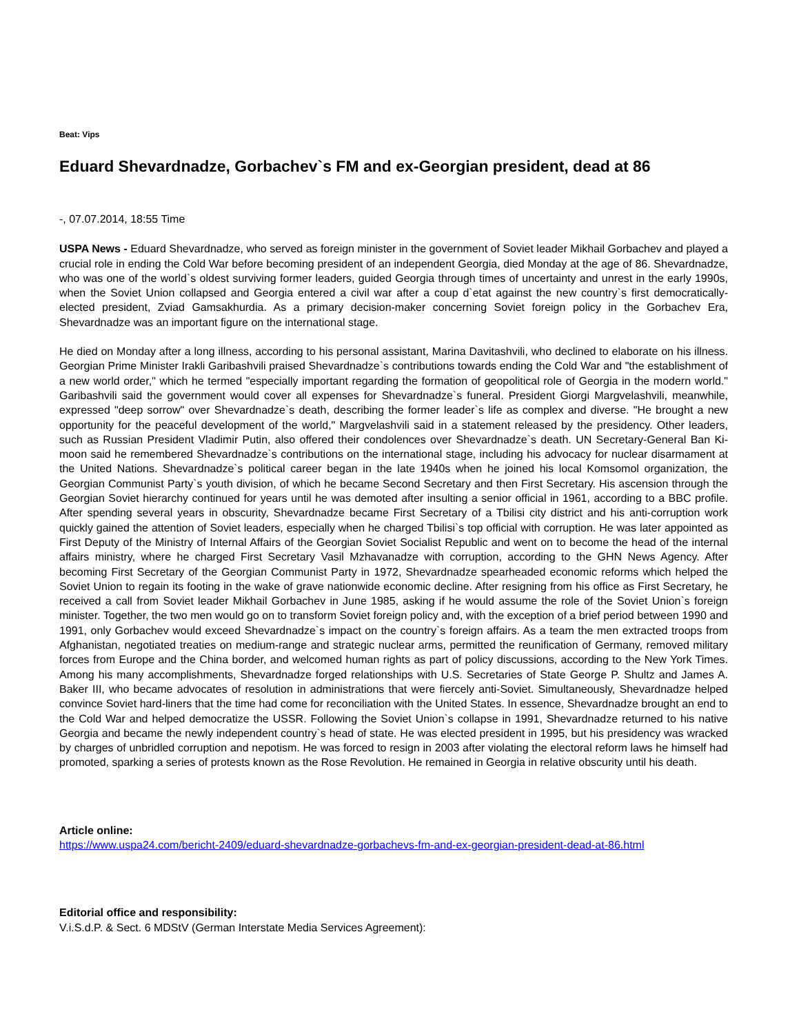Beat: Vips
Eduard Shevardnadze, Gorbachev`s FM and ex-Georgian president, dead at 86
-, 07.07.2014, 18:55 Time
USPA News - Eduard Shevardnadze, who served as foreign minister in the government of Soviet leader Mikhail Gorbachev and played a crucial role in ending the Cold War before becoming president of an independent Georgia, died Monday at the age of 86. Shevardnadze, who was one of the world`s oldest surviving former leaders, guided Georgia through times of uncertainty and unrest in the early 1990s, when the Soviet Union collapsed and Georgia entered a civil war after a coup d`etat against the new country`s first democratically-elected president, Zviad Gamsakhurdia. As a primary decision-maker concerning Soviet foreign policy in the Gorbachev Era, Shevardnadze was an important figure on the international stage.
He died on Monday after a long illness, according to his personal assistant, Marina Davitashvili, who declined to elaborate on his illness. Georgian Prime Minister Irakli Garibashvili praised Shevardnadze`s contributions towards ending the Cold War and "the establishment of a new world order," which he termed "especially important regarding the formation of geopolitical role of Georgia in the modern world." Garibashvili said the government would cover all expenses for Shevardnadze`s funeral. President Giorgi Margvelashvili, meanwhile, expressed "deep sorrow" over Shevardnadze`s death, describing the former leader`s life as complex and diverse. "He brought a new opportunity for the peaceful development of the world," Margvelashvili said in a statement released by the presidency. Other leaders, such as Russian President Vladimir Putin, also offered their condolences over Shevardnadze`s death. UN Secretary-General Ban Ki-moon said he remembered Shevardnadze`s contributions on the international stage, including his advocacy for nuclear disarmament at the United Nations. Shevardnadze`s political career began in the late 1940s when he joined his local Komsomol organization, the Georgian Communist Party`s youth division, of which he became Second Secretary and then First Secretary. His ascension through the Georgian Soviet hierarchy continued for years until he was demoted after insulting a senior official in 1961, according to a BBC profile. After spending several years in obscurity, Shevardnadze became First Secretary of a Tbilisi city district and his anti-corruption work quickly gained the attention of Soviet leaders, especially when he charged Tbilisi`s top official with corruption. He was later appointed as First Deputy of the Ministry of Internal Affairs of the Georgian Soviet Socialist Republic and went on to become the head of the internal affairs ministry, where he charged First Secretary Vasil Mzhavanadze with corruption, according to the GHN News Agency. After becoming First Secretary of the Georgian Communist Party in 1972, Shevardnadze spearheaded economic reforms which helped the Soviet Union to regain its footing in the wake of grave nationwide economic decline. After resigning from his office as First Secretary, he received a call from Soviet leader Mikhail Gorbachev in June 1985, asking if he would assume the role of the Soviet Union`s foreign minister. Together, the two men would go on to transform Soviet foreign policy and, with the exception of a brief period between 1990 and 1991, only Gorbachev would exceed Shevardnadze`s impact on the country`s foreign affairs. As a team the men extracted troops from Afghanistan, negotiated treaties on medium-range and strategic nuclear arms, permitted the reunification of Germany, removed military forces from Europe and the China border, and welcomed human rights as part of policy discussions, according to the New York Times. Among his many accomplishments, Shevardnadze forged relationships with U.S. Secretaries of State George P. Shultz and James A. Baker III, who became advocates of resolution in administrations that were fiercely anti-Soviet. Simultaneously, Shevardnadze helped convince Soviet hard-liners that the time had come for reconciliation with the United States. In essence, Shevardnadze brought an end to the Cold War and helped democratize the USSR. Following the Soviet Union`s collapse in 1991, Shevardnadze returned to his native Georgia and became the newly independent country`s head of state. He was elected president in 1995, but his presidency was wracked by charges of unbridled corruption and nepotism. He was forced to resign in 2003 after violating the electoral reform laws he himself had promoted, sparking a series of protests known as the Rose Revolution. He remained in Georgia in relative obscurity until his death.
Article online:
https://www.uspa24.com/bericht-2409/eduard-shevardnadze-gorbachevs-fm-and-ex-georgian-president-dead-at-86.html
Editorial office and responsibility:
V.i.S.d.P. & Sect. 6 MDStV (German Interstate Media Services Agreement):